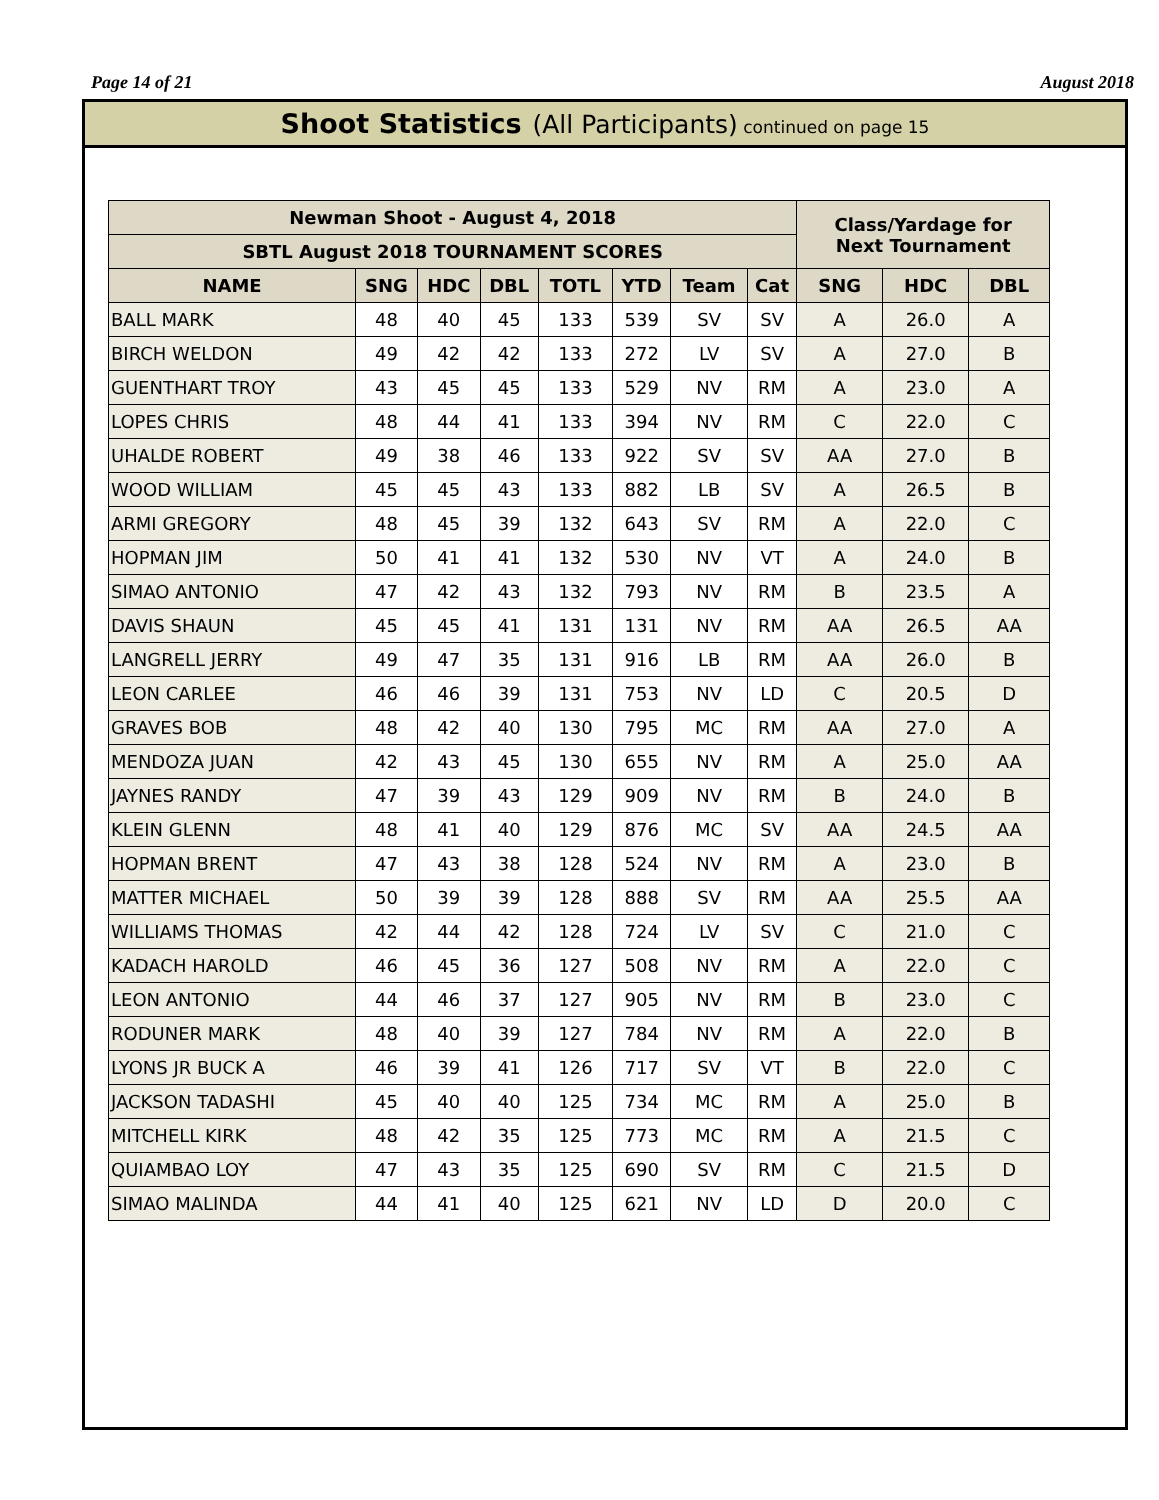Page 14 of 21 August 2018
Shoot Statistics (All Participants) continued on page 15
| Newman Shoot - August 4, 2018 | | | | | | | | Class/Yardage for Next Tournament | | |
| --- | --- | --- | --- | --- | --- | --- | --- | --- | --- | --- |
| SBTL August 2018 TOURNAMENT SCORES | | | | | | | | | | |
| NAME | SNG | HDC | DBL | TOTL | YTD | Team | Cat | SNG | HDC | DBL |
| BALL MARK | 48 | 40 | 45 | 133 | 539 | SV | SV | A | 26.0 | A |
| BIRCH WELDON | 49 | 42 | 42 | 133 | 272 | LV | SV | A | 27.0 | B |
| GUENTHART TROY | 43 | 45 | 45 | 133 | 529 | NV | RM | A | 23.0 | A |
| LOPES CHRIS | 48 | 44 | 41 | 133 | 394 | NV | RM | C | 22.0 | C |
| UHALDE ROBERT | 49 | 38 | 46 | 133 | 922 | SV | SV | AA | 27.0 | B |
| WOOD WILLIAM | 45 | 45 | 43 | 133 | 882 | LB | SV | A | 26.5 | B |
| ARMI GREGORY | 48 | 45 | 39 | 132 | 643 | SV | RM | A | 22.0 | C |
| HOPMAN JIM | 50 | 41 | 41 | 132 | 530 | NV | VT | A | 24.0 | B |
| SIMAO ANTONIO | 47 | 42 | 43 | 132 | 793 | NV | RM | B | 23.5 | A |
| DAVIS SHAUN | 45 | 45 | 41 | 131 | 131 | NV | RM | AA | 26.5 | AA |
| LANGRELL JERRY | 49 | 47 | 35 | 131 | 916 | LB | RM | AA | 26.0 | B |
| LEON CARLEE | 46 | 46 | 39 | 131 | 753 | NV | LD | C | 20.5 | D |
| GRAVES BOB | 48 | 42 | 40 | 130 | 795 | MC | RM | AA | 27.0 | A |
| MENDOZA JUAN | 42 | 43 | 45 | 130 | 655 | NV | RM | A | 25.0 | AA |
| JAYNES RANDY | 47 | 39 | 43 | 129 | 909 | NV | RM | B | 24.0 | B |
| KLEIN GLENN | 48 | 41 | 40 | 129 | 876 | MC | SV | AA | 24.5 | AA |
| HOPMAN BRENT | 47 | 43 | 38 | 128 | 524 | NV | RM | A | 23.0 | B |
| MATTER MICHAEL | 50 | 39 | 39 | 128 | 888 | SV | RM | AA | 25.5 | AA |
| WILLIAMS THOMAS | 42 | 44 | 42 | 128 | 724 | LV | SV | C | 21.0 | C |
| KADACH HAROLD | 46 | 45 | 36 | 127 | 508 | NV | RM | A | 22.0 | C |
| LEON ANTONIO | 44 | 46 | 37 | 127 | 905 | NV | RM | B | 23.0 | C |
| RODUNER MARK | 48 | 40 | 39 | 127 | 784 | NV | RM | A | 22.0 | B |
| LYONS JR BUCK A | 46 | 39 | 41 | 126 | 717 | SV | VT | B | 22.0 | C |
| JACKSON TADASHI | 45 | 40 | 40 | 125 | 734 | MC | RM | A | 25.0 | B |
| MITCHELL KIRK | 48 | 42 | 35 | 125 | 773 | MC | RM | A | 21.5 | C |
| QUIAMBAO LOY | 47 | 43 | 35 | 125 | 690 | SV | RM | C | 21.5 | D |
| SIMAO MALINDA | 44 | 41 | 40 | 125 | 621 | NV | LD | D | 20.0 | C |